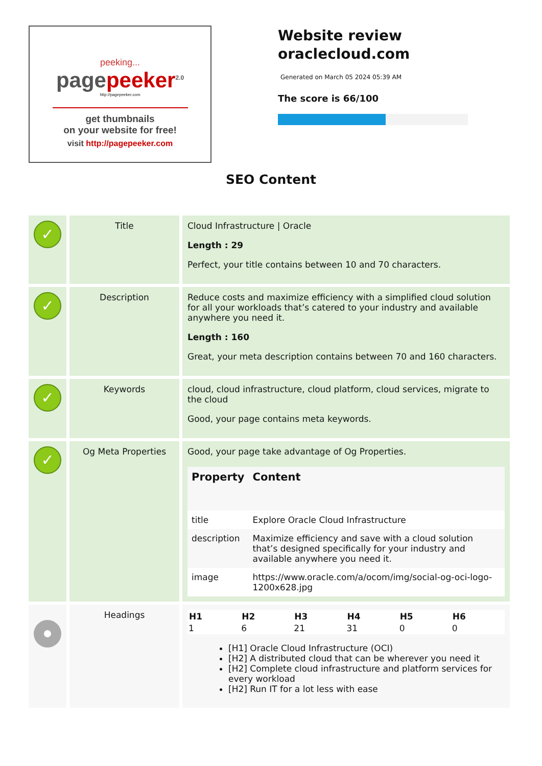peeking...
pagepeeker<sup>2.0</sup>
http://pagepeeker.com
get thumbnails
on your website for free!
visit http://pagepeeker.com
Website review
oraclecloud.com
Generated on March 05 2024 05:39 AM
The score is 66/100
SEO Content
| ✓ | Title | Cloud Infrastructure / Oracle Length : 29 Perfect, your title contains between 10 and 70 characters. |
| ✓ | Description | Reduce costs and maximize efficiency with a simplified cloud solution for all your workloads that’s catered to your industry and available anywhere you need it. Length : 160 Great, your meta description contains between 70 and 160 characters. |
| ✓ | Keywords | cloud, cloud infrastructure, cloud platform, cloud services, migrate to the cloud Good, your page contains meta keywords. |
| ✓ | Og Meta Properties | Good, your page take advantage of Og Properties. / Property / Content / / --- / --- / / title / Explore Oracle Cloud Infrastructure / / description / Maximize efficiency and save with a cloud solution that’s designed specifically for your industry and available anywhere you need it. / / image / https://www.oracle.com/a/ocom/img/social-og-oci-logo-1200x628.jpg / |
| | Headings | / H1 / H2 / H3 / H4 / H5 / H6 / / --- / --- / --- / --- / --- / --- / / 1 / 6 / 21 / 31 / 0 / 0 / [H1] Oracle Cloud Infrastructure (OCI) [H2] A distributed cloud that can be wherever you need it [H2] Complete cloud infrastructure and platform services for every workload [H2] Run IT for a lot less with ease |